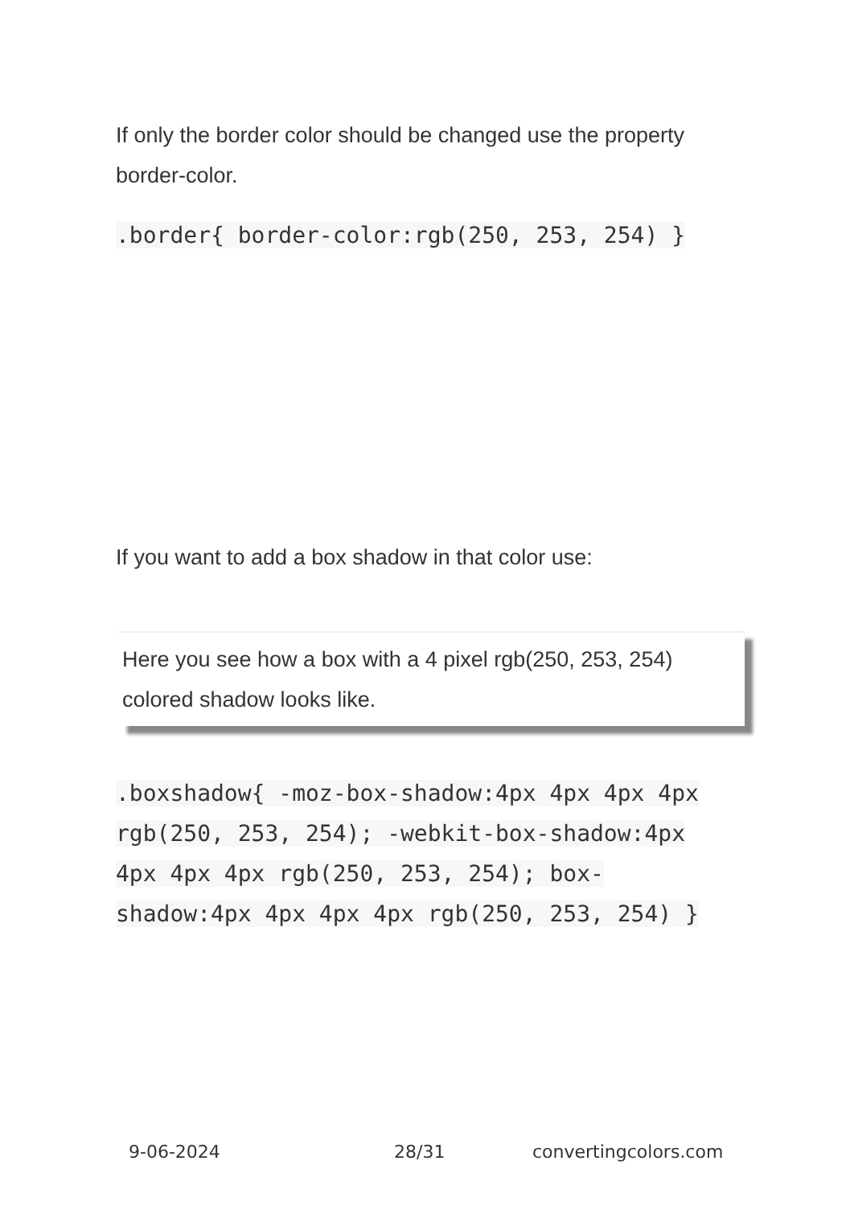If only the border color should be changed use the property border-color.
.border{ border-color:rgb(250, 253, 254) }
If you want to add a box shadow in that color use:
Here you see how a box with a 4 pixel rgb(250, 253, 254) colored shadow looks like.
.boxshadow{ -moz-box-shadow:4px 4px 4px 4px rgb(250, 253, 254); -webkit-box-shadow:4px 4px 4px 4px rgb(250, 253, 254); box-shadow:4px 4px 4px 4px rgb(250, 253, 254) }
9-06-2024 28/31 convertingcolors.com